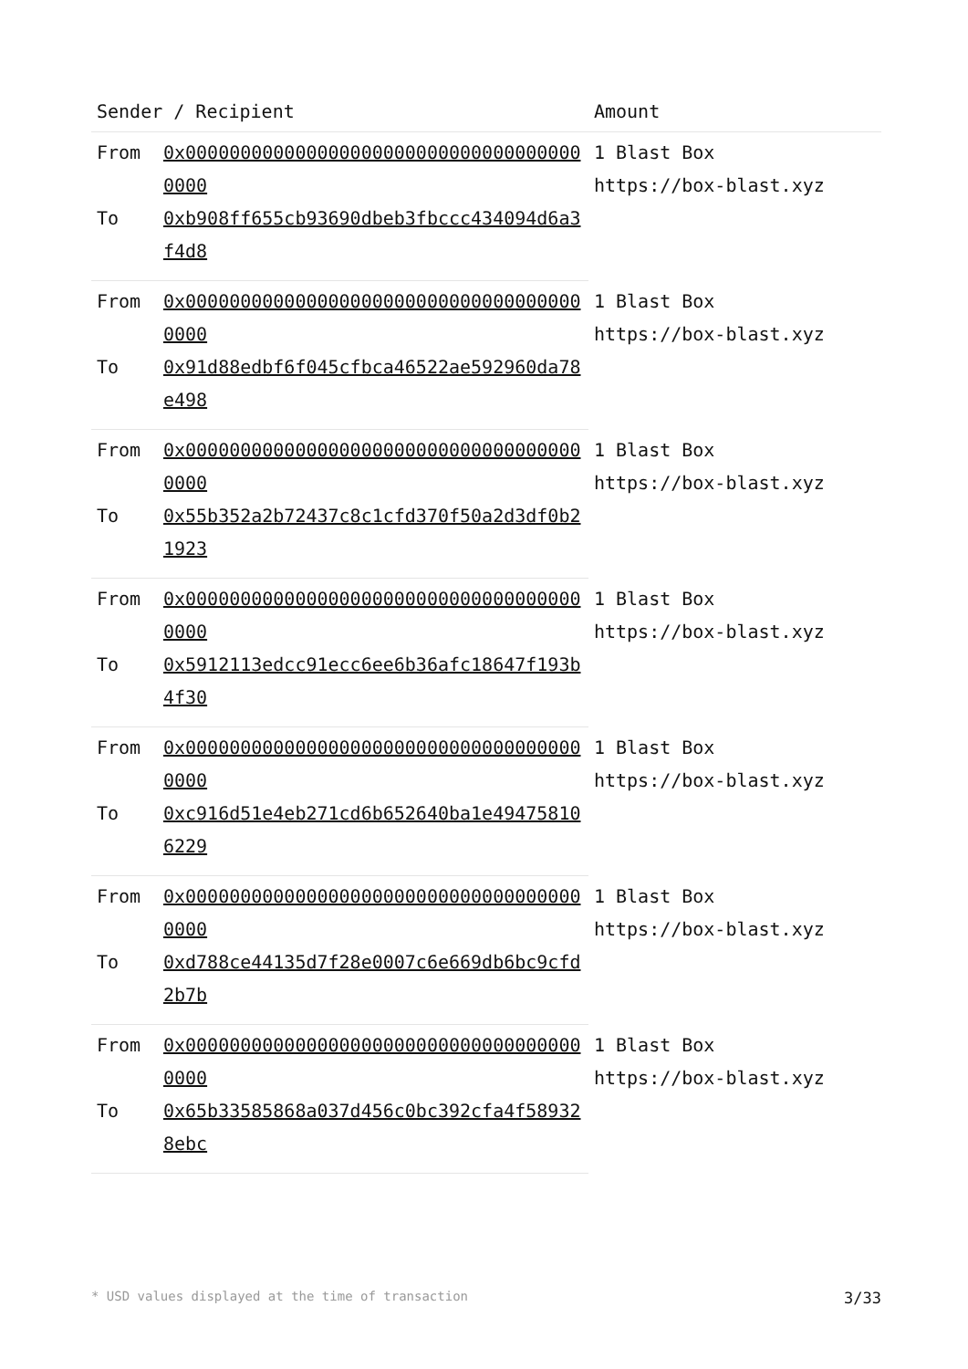| Sender / Recipient | | Amount |
| --- | --- | --- |
| From | 0x0000000000000000000000000000000000000000 | 1 Blast Box https://box-blast.xyz |
| To | 0xb908ff655cb93690dbeb3fbccc434094d6a3f4d8 | |
| From | 0x0000000000000000000000000000000000000000 | 1 Blast Box https://box-blast.xyz |
| To | 0x91d88edbf6f045cfbca46522ae592960da78e498 | |
| From | 0x0000000000000000000000000000000000000000 | 1 Blast Box https://box-blast.xyz |
| To | 0x55b352a2b72437c8c1cfd370f50a2d3df0b21923 | |
| From | 0x0000000000000000000000000000000000000000 | 1 Blast Box https://box-blast.xyz |
| To | 0x5912113edcc91ecc6ee6b36afc18647f193b4f30 | |
| From | 0x0000000000000000000000000000000000000000 | 1 Blast Box https://box-blast.xyz |
| To | 0xc916d51e4eb271cd6b652640ba1e494758106229 | |
| From | 0x0000000000000000000000000000000000000000 | 1 Blast Box https://box-blast.xyz |
| To | 0xd788ce44135d7f28e0007c6e669db6bc9cfd2b7b | |
| From | 0x0000000000000000000000000000000000000000 | 1 Blast Box https://box-blast.xyz |
| To | 0x65b33585868a037d456c0bc392cfa4f589328ebc | |
* USD values displayed at the time of transaction 3/33